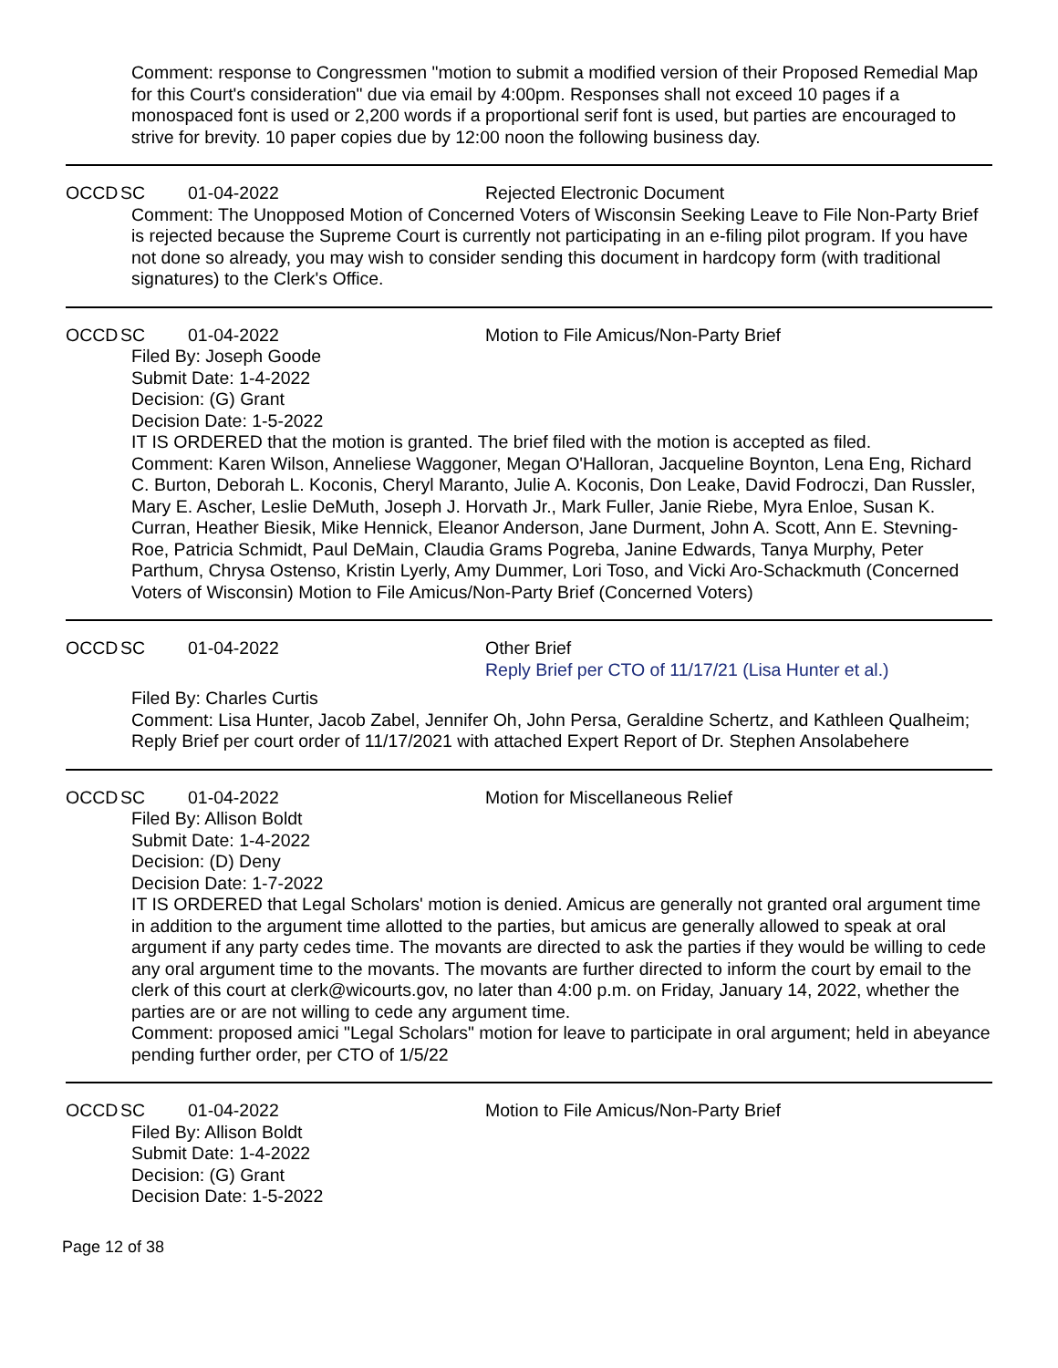Comment: response to Congressmen "motion to submit a modified version of their Proposed Remedial Map for this Court's consideration" due via email by 4:00pm. Responses shall not exceed 10 pages if a monospaced font is used or 2,200 words if a proportional serif font is used, but parties are encouraged to strive for brevity. 10 paper copies due by 12:00 noon the following business day.
OCCD SC 01-04-2022 Rejected Electronic Document
Comment: The Unopposed Motion of Concerned Voters of Wisconsin Seeking Leave to File Non-Party Brief is rejected because the Supreme Court is currently not participating in an e-filing pilot program. If you have not done so already, you may wish to consider sending this document in hardcopy form (with traditional signatures) to the Clerk's Office.
OCCD SC 01-04-2022 Motion to File Amicus/Non-Party Brief
Filed By: Joseph Goode
Submit Date: 1-4-2022
Decision: (G) Grant
Decision Date: 1-5-2022
IT IS ORDERED that the motion is granted. The brief filed with the motion is accepted as filed.
Comment: Karen Wilson, Anneliese Waggoner, Megan O'Halloran, Jacqueline Boynton, Lena Eng, Richard C. Burton, Deborah L. Koconis, Cheryl Maranto, Julie A. Koconis, Don Leake, David Fodroczi, Dan Russler, Mary E. Ascher, Leslie DeMuth, Joseph J. Horvath Jr., Mark Fuller, Janie Riebe, Myra Enloe, Susan K. Curran, Heather Biesik, Mike Hennick, Eleanor Anderson, Jane Durment, John A. Scott, Ann E. Stevning-Roe, Patricia Schmidt, Paul DeMain, Claudia Grams Pogreba, Janine Edwards, Tanya Murphy, Peter Parthum, Chrysa Ostenso, Kristin Lyerly, Amy Dummer, Lori Toso, and Vicki Aro-Schackmuth (Concerned Voters of Wisconsin) Motion to File Amicus/Non-Party Brief (Concerned Voters)
OCCD SC 01-04-2022 Other Brief
Reply Brief per CTO of 11/17/21 (Lisa Hunter et al.)
Filed By: Charles Curtis
Comment: Lisa Hunter, Jacob Zabel, Jennifer Oh, John Persa, Geraldine Schertz, and Kathleen Qualheim; Reply Brief per court order of 11/17/2021 with attached Expert Report of Dr. Stephen Ansolabehere
OCCD SC 01-04-2022 Motion for Miscellaneous Relief
Filed By: Allison Boldt
Submit Date: 1-4-2022
Decision: (D) Deny
Decision Date: 1-7-2022
IT IS ORDERED that Legal Scholars' motion is denied. Amicus are generally not granted oral argument time in addition to the argument time allotted to the parties, but amicus are generally allowed to speak at oral argument if any party cedes time. The movants are directed to ask the parties if they would be willing to cede any oral argument time to the movants. The movants are further directed to inform the court by email to the clerk of this court at clerk@wicourts.gov, no later than 4:00 p.m. on Friday, January 14, 2022, whether the parties are or are not willing to cede any argument time.
Comment: proposed amici "Legal Scholars" motion for leave to participate in oral argument; held in abeyance pending further order, per CTO of 1/5/22
OCCD SC 01-04-2022 Motion to File Amicus/Non-Party Brief
Filed By: Allison Boldt
Submit Date: 1-4-2022
Decision: (G) Grant
Decision Date: 1-5-2022
Page 12 of 38